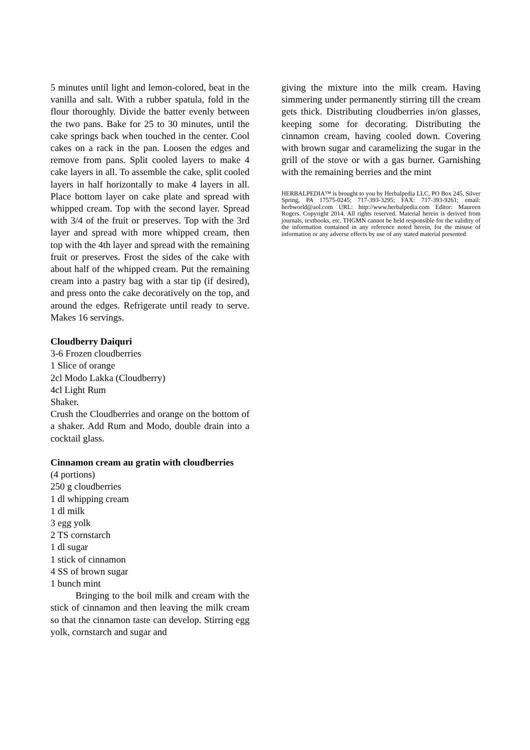5 minutes until light and lemon-colored, beat in the vanilla and salt. With a rubber spatula, fold in the flour thoroughly. Divide the batter evenly between the two pans. Bake for 25 to 30 minutes, until the cake springs back when touched in the center. Cool cakes on a rack in the pan. Loosen the edges and remove from pans. Split cooled layers to make 4 cake layers in all. To assemble the cake, split cooled layers in half horizontally to make 4 layers in all. Place bottom layer on cake plate and spread with whipped cream. Top with the second layer. Spread with 3/4 of the fruit or preserves. Top with the 3rd layer and spread with more whipped cream, then top with the 4th layer and spread with the remaining fruit or preserves. Frost the sides of the cake with about half of the whipped cream. Put the remaining cream into a pastry bag with a star tip (if desired), and press onto the cake decoratively on the top, and around the edges. Refrigerate until ready to serve. Makes 16 servings.
Cloudberry Daiquri
3-6 Frozen cloudberries
1 Slice of orange
2cl Modo Lakka (Cloudberry)
4cl Light Rum
Shaker.
Crush the Cloudberries and orange on the bottom of a shaker. Add Rum and Modo, double drain into a cocktail glass.
Cinnamon cream au gratin with cloudberries
(4 portions)
250 g cloudberries
1 dl whipping cream
1 dl milk
3 egg yolk
2 TS cornstarch
1 dl sugar
1 stick of cinnamon
4 SS of brown sugar
1 bunch mint
Bringing to the boil milk and cream with the stick of cinnamon and then leaving the milk cream so that the cinnamon taste can develop. Stirring egg yolk, cornstarch and sugar and
giving the mixture into the milk cream. Having simmering under permanently stirring till the cream gets thick. Distributing cloudberries in/on glasses, keeping some for decorating. Distributing the cinnamon cream, having cooled down. Covering with brown sugar and caramelizing the sugar in the grill of the stove or with a gas burner. Garnishing with the remaining berries and the mint
HERBALPEDIA™ is brought to you by Herbalpedia LLC, PO Box 245, Silver Spring, PA 17575-0245; 717-393-3295; FAX: 717-393-9261; email: herbworld@aol.com URL: http://www.herbalpedia.com Editor: Maureen Rogers. Copyright 2014. All rights reserved. Material herein is derived from journals, textbooks, etc. THGMN cannot be held responsible for the validity of the information contained in any reference noted herein, for the misuse of information or any adverse effects by use of any stated material presented